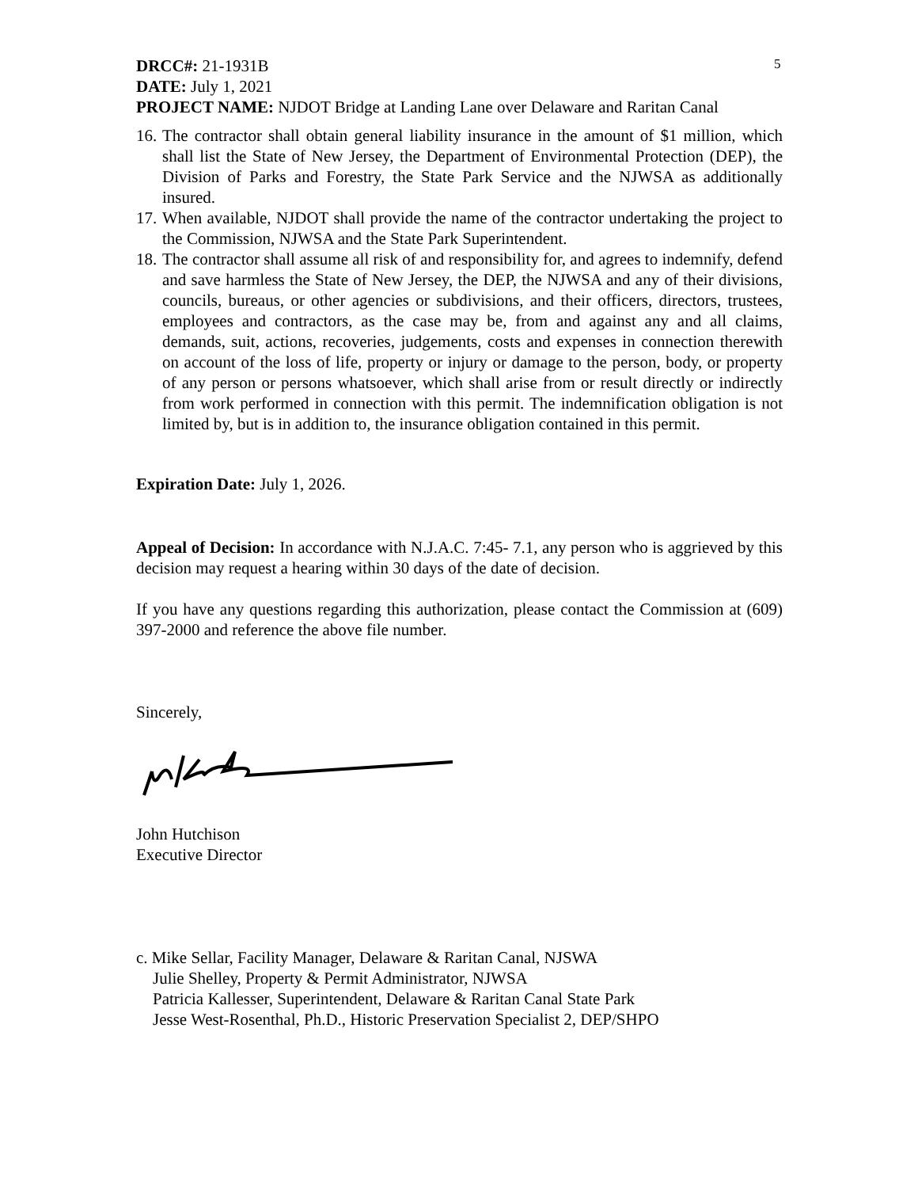5
DRCC#: 21-1931B
DATE: July 1, 2021
PROJECT NAME: NJDOT Bridge at Landing Lane over Delaware and Raritan Canal
16. The contractor shall obtain general liability insurance in the amount of $1 million, which shall list the State of New Jersey, the Department of Environmental Protection (DEP), the Division of Parks and Forestry, the State Park Service and the NJWSA as additionally insured.
17. When available, NJDOT shall provide the name of the contractor undertaking the project to the Commission, NJWSA and the State Park Superintendent.
18. The contractor shall assume all risk of and responsibility for, and agrees to indemnify, defend and save harmless the State of New Jersey, the DEP, the NJWSA and any of their divisions, councils, bureaus, or other agencies or subdivisions, and their officers, directors, trustees, employees and contractors, as the case may be, from and against any and all claims, demands, suit, actions, recoveries, judgements, costs and expenses in connection therewith on account of the loss of life, property or injury or damage to the person, body, or property of any person or persons whatsoever, which shall arise from or result directly or indirectly from work performed in connection with this permit. The indemnification obligation is not limited by, but is in addition to, the insurance obligation contained in this permit.
Expiration Date: July 1, 2026.
Appeal of Decision: In accordance with N.J.A.C. 7:45- 7.1, any person who is aggrieved by this decision may request a hearing within 30 days of the date of decision.
If you have any questions regarding this authorization, please contact the Commission at (609) 397-2000 and reference the above file number.
Sincerely,
John Hutchison
Executive Director
c. Mike Sellar, Facility Manager, Delaware & Raritan Canal, NJSWA
Julie Shelley, Property & Permit Administrator, NJWSA
Patricia Kallesser, Superintendent, Delaware & Raritan Canal State Park
Jesse West-Rosenthal, Ph.D., Historic Preservation Specialist 2, DEP/SHPO